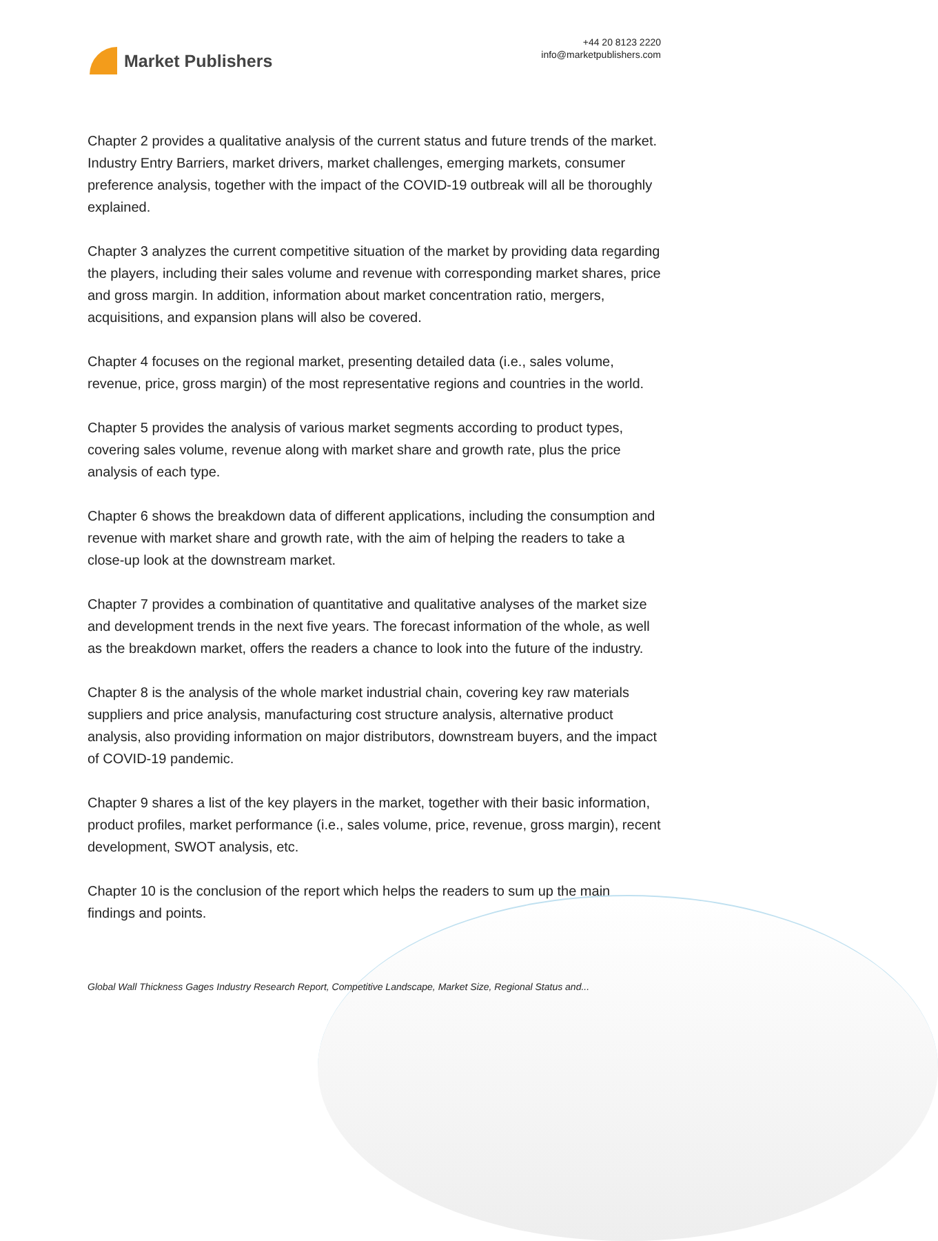Market Publishers
+44 20 8123 2220
info@marketpublishers.com
Chapter 2 provides a qualitative analysis of the current status and future trends of the market. Industry Entry Barriers, market drivers, market challenges, emerging markets, consumer preference analysis, together with the impact of the COVID-19 outbreak will all be thoroughly explained.
Chapter 3 analyzes the current competitive situation of the market by providing data regarding the players, including their sales volume and revenue with corresponding market shares, price and gross margin. In addition, information about market concentration ratio, mergers, acquisitions, and expansion plans will also be covered.
Chapter 4 focuses on the regional market, presenting detailed data (i.e., sales volume, revenue, price, gross margin) of the most representative regions and countries in the world.
Chapter 5 provides the analysis of various market segments according to product types, covering sales volume, revenue along with market share and growth rate, plus the price analysis of each type.
Chapter 6 shows the breakdown data of different applications, including the consumption and revenue with market share and growth rate, with the aim of helping the readers to take a close-up look at the downstream market.
Chapter 7 provides a combination of quantitative and qualitative analyses of the market size and development trends in the next five years. The forecast information of the whole, as well as the breakdown market, offers the readers a chance to look into the future of the industry.
Chapter 8 is the analysis of the whole market industrial chain, covering key raw materials suppliers and price analysis, manufacturing cost structure analysis, alternative product analysis, also providing information on major distributors, downstream buyers, and the impact of COVID-19 pandemic.
Chapter 9 shares a list of the key players in the market, together with their basic information, product profiles, market performance (i.e., sales volume, price, revenue, gross margin), recent development, SWOT analysis, etc.
Chapter 10 is the conclusion of the report which helps the readers to sum up the main findings and points.
Global Wall Thickness Gages Industry Research Report, Competitive Landscape, Market Size, Regional Status and...